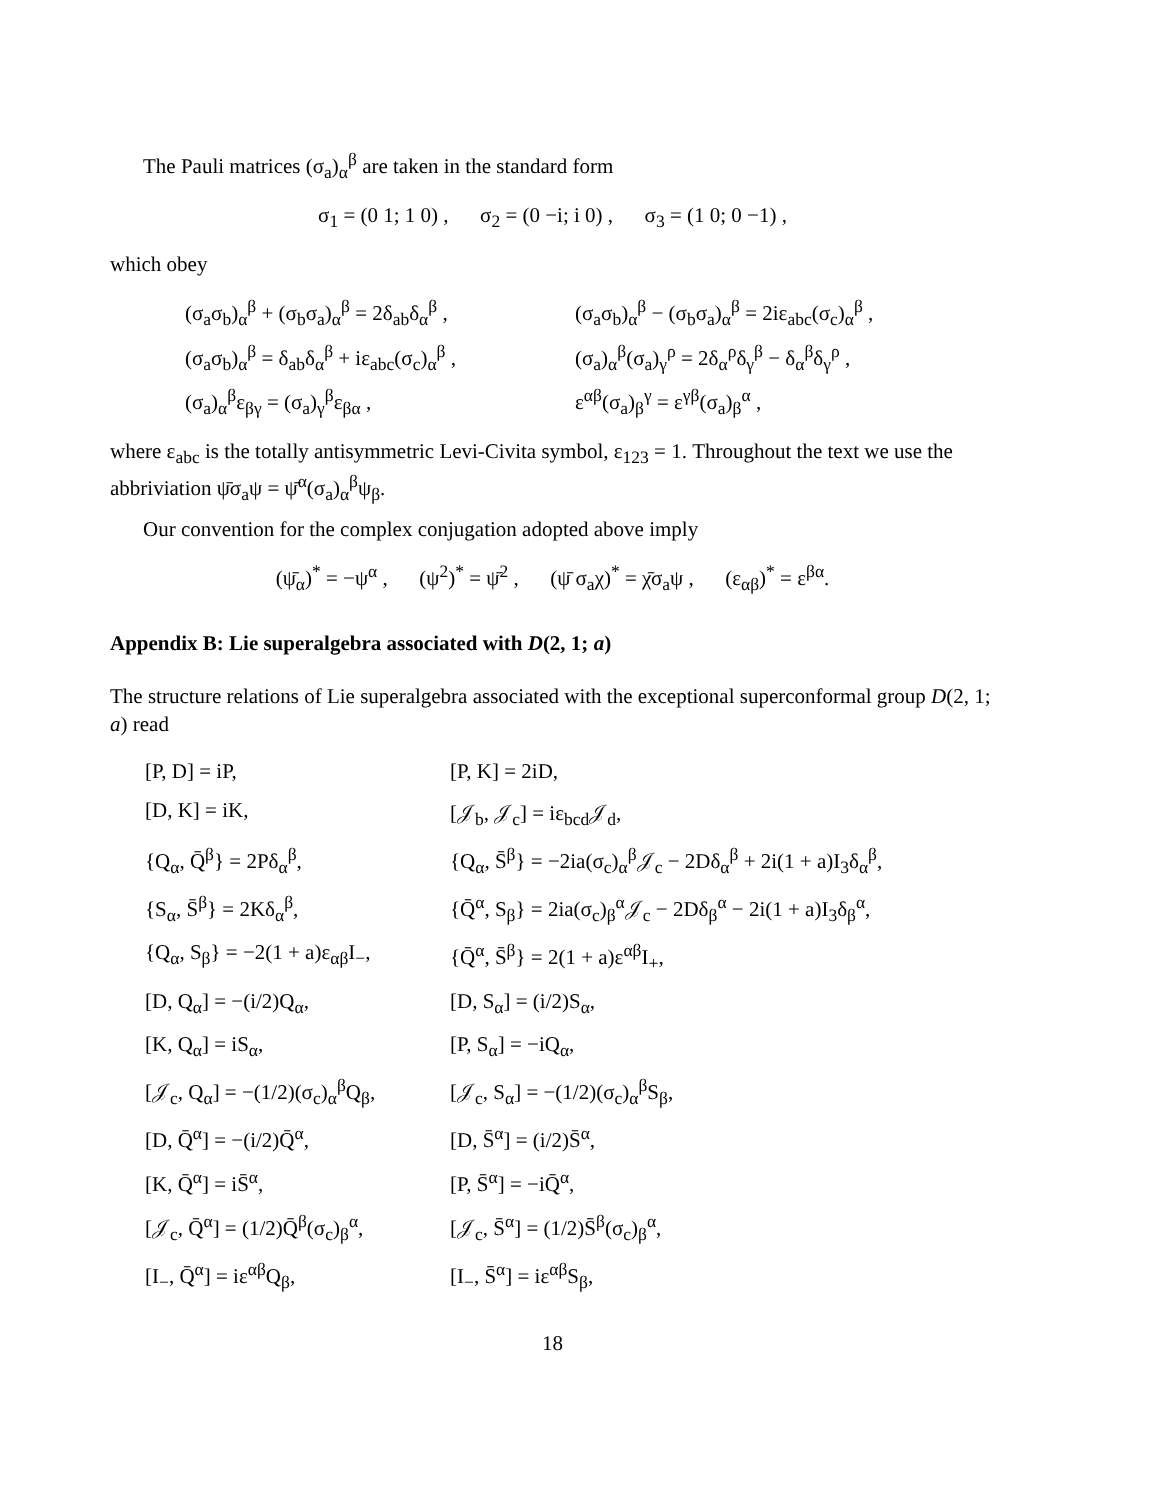The Pauli matrices (σ<sub>a</sub>)<sub>α</sub><sup>β</sup> are taken in the standard form
σ<sub>1</sub> = (0 1; 1 0) , σ<sub>2</sub> = (0 −i; i 0) , σ<sub>3</sub> = (1 0; 0 −1) ,
which obey
(σ<sub>a</sub>σ<sub>b</sub>)<sub>α</sub><sup>β</sup> + (σ<sub>b</sub>σ<sub>a</sub>)<sub>α</sub><sup>β</sup> = 2δ<sub>ab</sub>δ<sub>α</sub><sup>β</sup> ,
(σ<sub>a</sub>σ<sub>b</sub>)<sub>α</sub><sup>β</sup> − (σ<sub>b</sub>σ<sub>a</sub>)<sub>α</sub><sup>β</sup> = 2iε<sub>abc</sub>(σ<sub>c</sub>)<sub>α</sub><sup>β</sup> ,
(σ<sub>a</sub>σ<sub>b</sub>)<sub>α</sub><sup>β</sup> = δ<sub>ab</sub>δ<sub>α</sub><sup>β</sup> + iε<sub>abc</sub>(σ<sub>c</sub>)<sub>α</sub><sup>β</sup> ,
(σ<sub>a</sub>)<sub>α</sub><sup>β</sup>(σ<sub>a</sub>)<sub>γ</sub><sup>ρ</sup> = 2δ<sub>α</sub><sup>ρ</sup>δ<sub>γ</sub><sup>β</sup> − δ<sub>α</sub><sup>β</sup>δ<sub>γ</sub><sup>ρ</sup> ,
(σ<sub>a</sub>)<sub>α</sub><sup>β</sup>ε<sub>βγ</sub> = (σ<sub>a</sub>)<sub>γ</sub><sup>β</sup>ε<sub>βα</sub> ,
ε<sup>αβ</sup>(σ<sub>a</sub>)<sub>β</sub><sup>γ</sup> = ε<sup>γβ</sup>(σ<sub>a</sub>)<sub>β</sub><sup>α</sup> ,
where ε<sub>abc</sub> is the totally antisymmetric Levi-Civita symbol, ε<sub>123</sub> = 1. Throughout the text we use the abbriviation ψ̄σ<sub>a</sub>ψ = ψ̄<sup>α</sup>(σ<sub>a</sub>)<sub>α</sub><sup>β</sup>ψ<sub>β</sub>.
Our convention for the complex conjugation adopted above imply
(ψ̄<sub>α</sub>)<sup>*</sup> = −ψ<sup>α</sup> , (ψ<sup>2</sup>)<sup>*</sup> = ψ̄<sup>2</sup> , (ψ̄ σ<sub>a</sub>χ)<sup>*</sup> = χ̄σ<sub>a</sub>ψ , (ε<sub>αβ</sub>)<sup>*</sup> = ε<sup>βα</sup>.
Appendix B: Lie superalgebra associated with D(2, 1; a)
The structure relations of Lie superalgebra associated with the exceptional superconformal group D(2, 1; a) read
[P, D] = iP,
[P, K] = 2iD,
[D, K] = iK,
[𝒥<sub>b</sub>, 𝒥<sub>c</sub>] = iε<sub>bcd</sub>𝒥<sub>d</sub>,
{Q<sub>α</sub>, Q̄<sup>β</sup>} = 2Pδ<sub>α</sub><sup>β</sup>,
{Q<sub>α</sub>, S̄<sup>β</sup>} = −2ia(σ<sub>c</sub>)<sub>α</sub><sup>β</sup>𝒥<sub>c</sub> − 2Dδ<sub>α</sub><sup>β</sup> + 2i(1 + a)I<sub>3</sub>δ<sub>α</sub><sup>β</sup>,
{S<sub>α</sub>, S̄<sup>β</sup>} = 2Kδ<sub>α</sub><sup>β</sup>,
{Q̄<sup>α</sup>, S<sub>β</sub>} = 2ia(σ<sub>c</sub>)<sub>β</sub><sup>α</sup>𝒥<sub>c</sub> − 2Dδ<sub>β</sub><sup>α</sup> − 2i(1 + a)I<sub>3</sub>δ<sub>β</sub><sup>α</sup>,
{Q<sub>α</sub>, S<sub>β</sub>} = −2(1 + a)ε<sub>αβ</sub>I<sub>−</sub>,
{Q̄<sup>α</sup>, S̄<sup>β</sup>} = 2(1 + a)ε<sup>αβ</sup>I<sub>+</sub>,
[D, Q<sub>α</sub>] = −(i/2)Q<sub>α</sub>,
[D, S<sub>α</sub>] = (i/2)S<sub>α</sub>,
[K, Q<sub>α</sub>] = iS<sub>α</sub>,
[P, S<sub>α</sub>] = −iQ<sub>α</sub>,
[𝒥<sub>c</sub>, Q<sub>α</sub>] = −(1/2)(σ<sub>c</sub>)<sub>α</sub><sup>β</sup>Q<sub>β</sub>,
[𝒥<sub>c</sub>, S<sub>α</sub>] = −(1/2)(σ<sub>c</sub>)<sub>α</sub><sup>β</sup>S<sub>β</sub>,
[D, Q̄<sup>α</sup>] = −(i/2)Q̄<sup>α</sup>,
[D, S̄<sup>α</sup>] = (i/2)S̄<sup>α</sup>,
[K, Q̄<sup>α</sup>] = iS̄<sup>α</sup>,
[P, S̄<sup>α</sup>] = −iQ̄<sup>α</sup>,
[𝒥<sub>c</sub>, Q̄<sup>α</sup>] = (1/2)Q̄<sup>β</sup>(σ<sub>c</sub>)<sub>β</sub><sup>α</sup>,
[𝒥<sub>c</sub>, S̄<sup>α</sup>] = (1/2)S̄<sup>β</sup>(σ<sub>c</sub>)<sub>β</sub><sup>α</sup>,
[I<sub>−</sub>, Q̄<sup>α</sup>] = iε<sup>αβ</sup>Q<sub>β</sub>,
[I<sub>−</sub>, S̄<sup>α</sup>] = iε<sup>αβ</sup>S<sub>β</sub>,
18